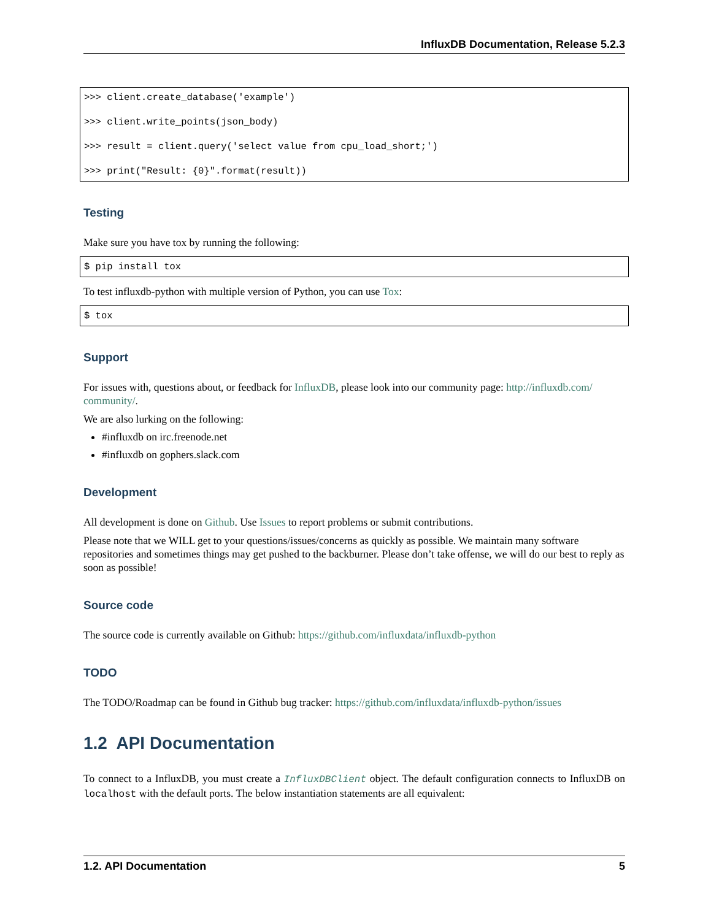InfluxDB Documentation, Release 5.2.3
>>> client.create_database('example')

>>> client.write_points(json_body)

>>> result = client.query('select value from cpu_load_short;')

>>> print("Result: {0}".format(result))
Testing
Make sure you have tox by running the following:
$ pip install tox
To test influxdb-python with multiple version of Python, you can use Tox:
$ tox
Support
For issues with, questions about, or feedback for InfluxDB, please look into our community page: http://influxdb.com/ community/.
We are also lurking on the following:
#influxdb on irc.freenode.net
#influxdb on gophers.slack.com
Development
All development is done on Github. Use Issues to report problems or submit contributions.
Please note that we WILL get to your questions/issues/concerns as quickly as possible. We maintain many software repositories and sometimes things may get pushed to the backburner. Please don’t take offense, we will do our best to reply as soon as possible!
Source code
The source code is currently available on Github: https://github.com/influxdata/influxdb-python
TODO
The TODO/Roadmap can be found in Github bug tracker: https://github.com/influxdata/influxdb-python/issues
1.2 API Documentation
To connect to a InfluxDB, you must create a InfluxDBClient object. The default configuration connects to InfluxDB on localhost with the default ports. The below instantiation statements are all equivalent:
1.2. API Documentation 5